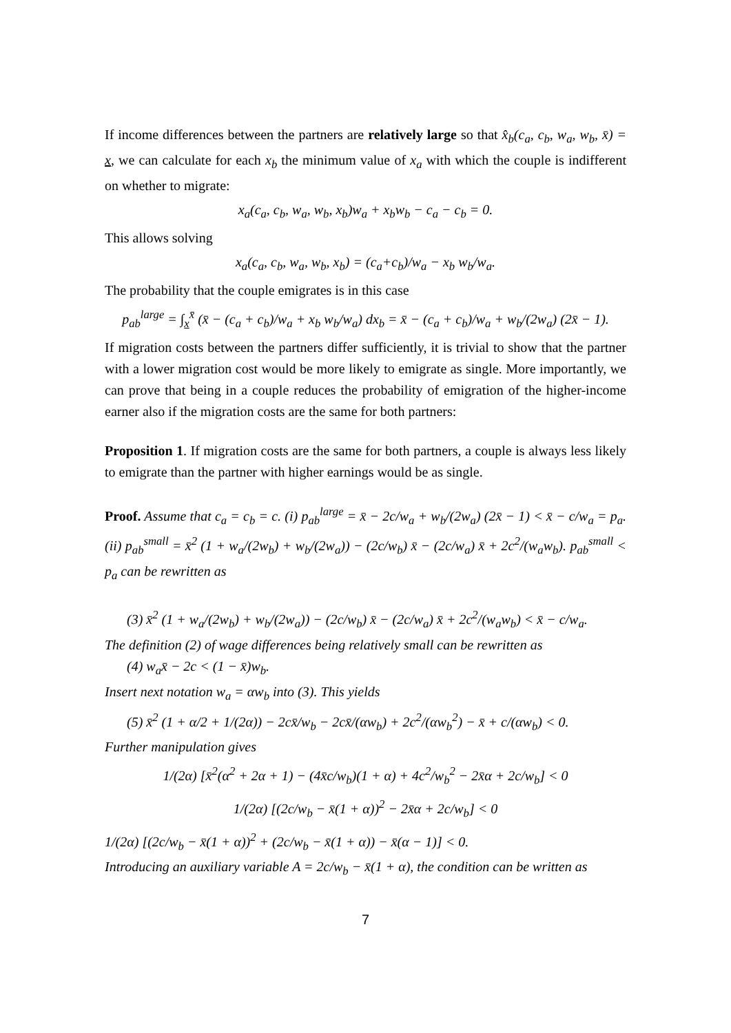If income differences between the partners are relatively large so that x̂<sub>b</sub>(c<sub>a</sub>, c<sub>b</sub>, w<sub>a</sub>, w<sub>b</sub>, x̄) = x, we can calculate for each x<sub>b</sub> the minimum value of x<sub>a</sub> with which the couple is indifferent on whether to migrate:
x<sub>a</sub>(c<sub>a</sub>, c<sub>b</sub>, w<sub>a</sub>, w<sub>b</sub>, x<sub>b</sub>)w<sub>a</sub> + x<sub>b</sub>w<sub>b</sub> − c<sub>a</sub> − c<sub>b</sub> = 0.
This allows solving
x<sub>a</sub>(c<sub>a</sub>, c<sub>b</sub>, w<sub>a</sub>, w<sub>b</sub>, x<sub>b</sub>) = (c<sub>a</sub>+c<sub>b</sub>)/w<sub>a</sub> − x<sub>b</sub> w<sub>b</sub>/w<sub>a</sub>.
The probability that the couple emigrates is in this case
p<sub>ab</sub><sup>large</sup> = ∫<sub>x</sub><sup>x̄</sup> (x̄ − (c<sub>a</sub> + c<sub>b</sub>)/w<sub>a</sub> + x<sub>b</sub> w<sub>b</sub>/w<sub>a</sub>) dx<sub>b</sub> = x̄ − (c<sub>a</sub> + c<sub>b</sub>)/w<sub>a</sub> + w<sub>b</sub>/(2w<sub>a</sub>) (2x̄ − 1).
If migration costs between the partners differ sufficiently, it is trivial to show that the partner with a lower migration cost would be more likely to emigrate as single. More importantly, we can prove that being in a couple reduces the probability of emigration of the higher-income earner also if the migration costs are the same for both partners:
Proposition 1. If migration costs are the same for both partners, a couple is always less likely to emigrate than the partner with higher earnings would be as single.
Proof. Assume that c<sub>a</sub> = c<sub>b</sub> = c. (i) p<sub>ab</sub><sup>large</sup> = x̄ − 2c/w<sub>a</sub> + w<sub>b</sub>/(2w<sub>a</sub>) (2x̄ − 1) < x̄ − c/w<sub>a</sub> = p<sub>a</sub>. (ii) p<sub>ab</sub><sup>small</sup> = x̄<sup>2</sup> (1 + w<sub>a</sub>/(2w<sub>b</sub>) + w<sub>b</sub>/(2w<sub>a</sub>)) − (2c/w<sub>b</sub>) x̄ − (2c/w<sub>a</sub>) x̄ + 2c<sup>2</sup>/(w<sub>a</sub>w<sub>b</sub>). p<sub>ab</sub><sup>small</sup> < p<sub>a</sub> can be rewritten as
(3) x̄<sup>2</sup> (1 + w<sub>a</sub>/(2w<sub>b</sub>) + w<sub>b</sub>/(2w<sub>a</sub>)) − (2c/w<sub>b</sub>) x̄ − (2c/w<sub>a</sub>) x̄ + 2c<sup>2</sup>/(w<sub>a</sub>w<sub>b</sub>) < x̄ − c/w<sub>a</sub>.
The definition (2) of wage differences being relatively small can be rewritten as
(4) w<sub>a</sub>x̄ − 2c < (1 − x̄)w<sub>b</sub>.
Insert next notation w<sub>a</sub> = αw<sub>b</sub> into (3). This yields
(5) x̄<sup>2</sup> (1 + α/2 + 1/(2α)) − 2cx̄/w<sub>b</sub> − 2cx̄/(αw<sub>b</sub>) + 2c<sup>2</sup>/(αw<sub>b</sub><sup>2</sup>) − x̄ + c/(αw<sub>b</sub>) < 0.
Further manipulation gives
1/(2α) [x̄<sup>2</sup>(α<sup>2</sup> + 2α + 1) − (4x̄c/w<sub>b</sub>)(1 + α) + 4c<sup>2</sup>/w<sub>b</sub><sup>2</sup> − 2x̄α + 2c/w<sub>b</sub>] < 0
1/(2α) [(2c/w<sub>b</sub> − x̄(1 + α))<sup>2</sup> − 2x̄α + 2c/w<sub>b</sub>] < 0
1/(2α) [(2c/w<sub>b</sub> − x̄(1 + α))<sup>2</sup> + (2c/w<sub>b</sub> − x̄(1 + α)) − x̄(α − 1)] < 0.
Introducing an auxiliary variable A = 2c/w<sub>b</sub> − x̄(1 + α), the condition can be written as
7